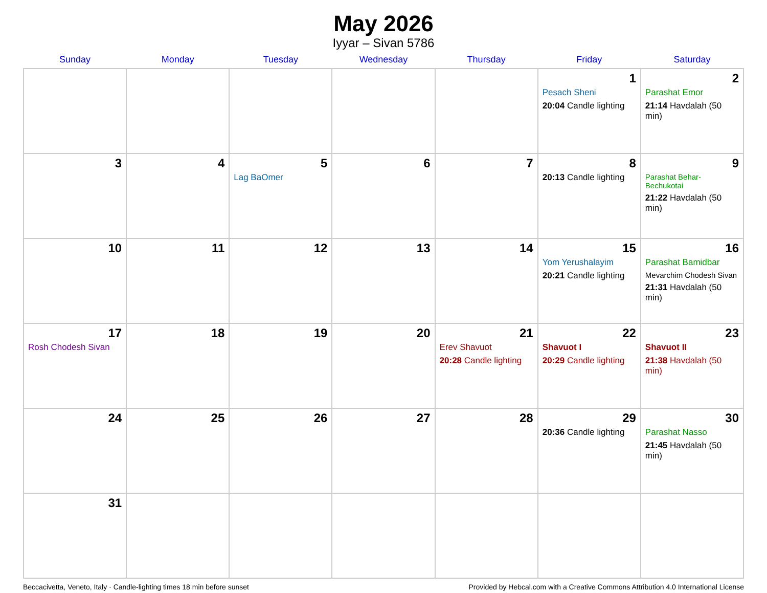May 2026
Iyyar – Sivan 5786
| Sunday | Monday | Tuesday | Wednesday | Thursday | Friday | Saturday |
| --- | --- | --- | --- | --- | --- | --- |
| | | | | | 1 Pesach Sheni 20:04 Candle lighting | 2 Parashat Emor 21:14 Havdalah (50 min) |
| 3 | 4 | 5 Lag BaOmer | 6 | 7 | 8 20:13 Candle lighting | 9 Parashat Behar-Bechukotai 21:22 Havdalah (50 min) |
| 10 | 11 | 12 | 13 | 14 | 15 Yom Yerushalayim 20:21 Candle lighting | 16 Parashat Bamidbar Mevarchim Chodesh Sivan 21:31 Havdalah (50 min) |
| 17 Rosh Chodesh Sivan | 18 | 19 | 20 | 21 Erev Shavuot 20:28 Candle lighting | 22 Shavuot I 20:29 Candle lighting | 23 Shavuot II 21:38 Havdalah (50 min) |
| 24 | 25 | 26 | 27 | 28 | 29 20:36 Candle lighting | 30 Parashat Nasso 21:45 Havdalah (50 min) |
| 31 | | | | | | |
Beccacivetta, Veneto, Italy · Candle-lighting times 18 min before sunset Provided by Hebcal.com with a Creative Commons Attribution 4.0 International License